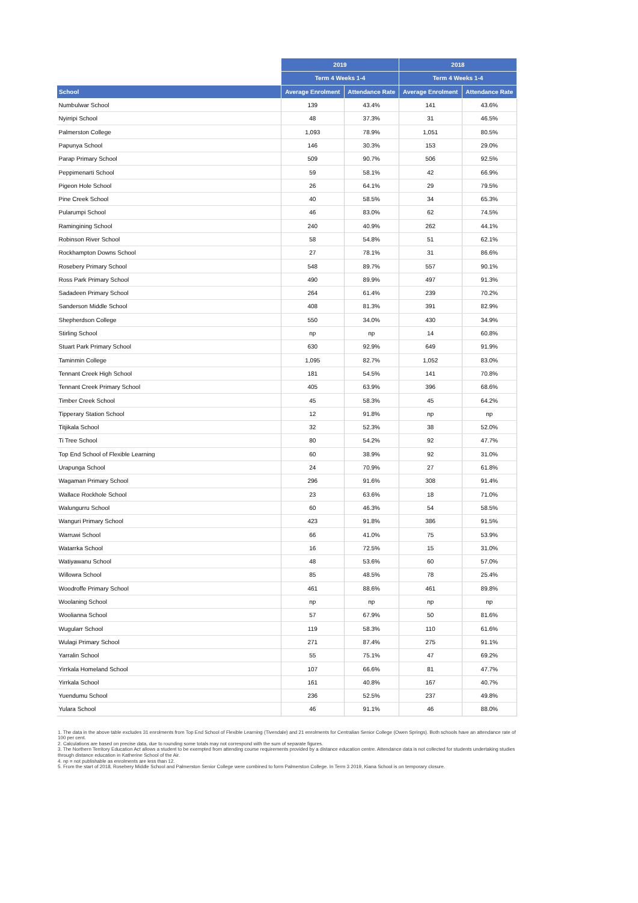| | 2019 | | 2018 | |
| --- | --- | --- | --- | --- |
| | Term 4 Weeks 1-4 | | Term 4 Weeks 1-4 | |
| School | Average Enrolment | Attendance Rate | Average Enrolment | Attendance Rate |
| Numbulwar School | 139 | 43.4% | 141 | 43.6% |
| Nyirripi School | 48 | 37.3% | 31 | 46.5% |
| Palmerston College | 1,093 | 78.9% | 1,051 | 80.5% |
| Papunya School | 146 | 30.3% | 153 | 29.0% |
| Parap Primary School | 509 | 90.7% | 506 | 92.5% |
| Peppimenarti School | 59 | 58.1% | 42 | 66.9% |
| Pigeon Hole School | 26 | 64.1% | 29 | 79.5% |
| Pine Creek School | 40 | 58.5% | 34 | 65.3% |
| Pularumpi School | 46 | 83.0% | 62 | 74.5% |
| Ramingining School | 240 | 40.9% | 262 | 44.1% |
| Robinson River School | 58 | 54.8% | 51 | 62.1% |
| Rockhampton Downs School | 27 | 78.1% | 31 | 86.6% |
| Rosebery Primary School | 548 | 89.7% | 557 | 90.1% |
| Ross Park Primary School | 490 | 89.9% | 497 | 91.3% |
| Sadadeen Primary School | 264 | 61.4% | 239 | 70.2% |
| Sanderson Middle School | 408 | 81.3% | 391 | 82.9% |
| Shepherdson College | 550 | 34.0% | 430 | 34.9% |
| Stirling School | np | np | 14 | 60.8% |
| Stuart Park Primary School | 630 | 92.9% | 649 | 91.9% |
| Taminmin College | 1,095 | 82.7% | 1,052 | 83.0% |
| Tennant Creek High School | 181 | 54.5% | 141 | 70.8% |
| Tennant Creek Primary School | 405 | 63.9% | 396 | 68.6% |
| Timber Creek School | 45 | 58.3% | 45 | 64.2% |
| Tipperary Station School | 12 | 91.8% | np | np |
| Titjikala School | 32 | 52.3% | 38 | 52.0% |
| Ti Tree School | 80 | 54.2% | 92 | 47.7% |
| Top End School of Flexible Learning | 60 | 38.9% | 92 | 31.0% |
| Urapunga School | 24 | 70.9% | 27 | 61.8% |
| Wagaman Primary School | 296 | 91.6% | 308 | 91.4% |
| Wallace Rockhole School | 23 | 63.6% | 18 | 71.0% |
| Walungurru School | 60 | 46.3% | 54 | 58.5% |
| Wanguri Primary School | 423 | 91.8% | 386 | 91.5% |
| Warruwi School | 66 | 41.0% | 75 | 53.9% |
| Watarrka School | 16 | 72.5% | 15 | 31.0% |
| Watiyawanu School | 48 | 53.6% | 60 | 57.0% |
| Willowra School | 85 | 48.5% | 78 | 25.4% |
| Woodroffe Primary School | 461 | 88.6% | 461 | 89.8% |
| Woolaning School | np | np | np | np |
| Woolianna School | 57 | 67.9% | 50 | 81.6% |
| Wugularr School | 119 | 58.3% | 110 | 61.6% |
| Wulagi Primary School | 271 | 87.4% | 275 | 91.1% |
| Yarralin School | 55 | 75.1% | 47 | 69.2% |
| Yirrkala Homeland School | 107 | 66.6% | 81 | 47.7% |
| Yirrkala School | 161 | 40.8% | 167 | 40.7% |
| Yuendumu School | 236 | 52.5% | 237 | 49.8% |
| Yulara School | 46 | 91.1% | 46 | 88.0% |
1. The data in the above table excludes 31 enrolments from Top End School of Flexible Learning (Tivendale) and 21 enrolments for Centralian Senior College (Owen Springs). Both schools have an attendance rate of 100 per cent.
2. Calculations are based on precise data, due to rounding some totals may not correspond with the sum of separate figures.
3. The Northern Territory Education Act allows a student to be exempted from attending course requirements provided by a distance education centre. Attendance data is not collected for students undertaking studies through distance education in Katherine School of the Air.
4. np = not publishable as enrolments are less than 12.
5. From the start of 2018, Rosebery Middle School and Palmerston Senior College were combined to form Palmerston College. In Term 3 2019, Kiana School is on temporary closure.